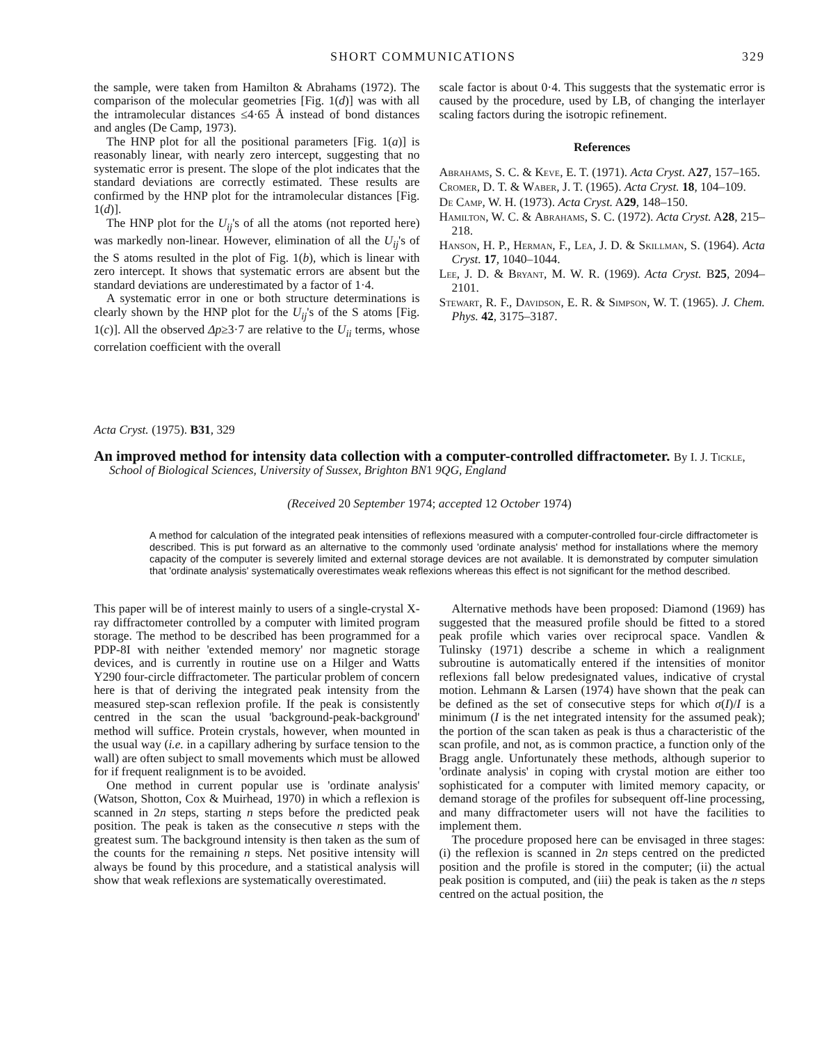SHORT COMMUNICATIONS 329
the sample, were taken from Hamilton & Abrahams (1972). The comparison of the molecular geometries [Fig. 1(d)] was with all the intramolecular distances ≤4·65 Å instead of bond distances and angles (De Camp, 1973).
The HNP plot for all the positional parameters [Fig. 1(a)] is reasonably linear, with nearly zero intercept, suggesting that no systematic error is present. The slope of the plot indicates that the standard deviations are correctly estimated. These results are confirmed by the HNP plot for the intramolecular distances [Fig. 1(d)].
The HNP plot for the U<sub>ij</sub>'s of all the atoms (not reported here) was markedly non-linear. However, elimination of all the U<sub>ij</sub>'s of the S atoms resulted in the plot of Fig. 1(b), which is linear with zero intercept. It shows that systematic errors are absent but the standard deviations are underestimated by a factor of 1·4.
A systematic error in one or both structure determinations is clearly shown by the HNP plot for the U<sub>ij</sub>'s of the S atoms [Fig. 1(c)]. All the observed Δp≥3·7 are relative to the U<sub>ii</sub> terms, whose correlation coefficient with the overall
scale factor is about 0·4. This suggests that the systematic error is caused by the procedure, used by LB, of changing the interlayer scaling factors during the isotropic refinement.
References
Abrahams, S. C. & Keve, E. T. (1971). Acta Cryst. A27, 157–165.
Cromer, D. T. & Waber, J. T. (1965). Acta Cryst. 18, 104–109.
De Camp, W. H. (1973). Acta Cryst. A29, 148–150.
Hamilton, W. C. & Abrahams, S. C. (1972). Acta Cryst. A28, 215–218.
Hanson, H. P., Herman, F., Lea, J. D. & Skillman, S. (1964). Acta Cryst. 17, 1040–1044.
Lee, J. D. & Bryant, M. W. R. (1969). Acta Cryst. B25, 2094–2101.
Stewart, R. F., Davidson, E. R. & Simpson, W. T. (1965). J. Chem. Phys. 42, 3175–3187.
Acta Cryst. (1975). B31, 329
An improved method for intensity data collection with a computer-controlled diffractometer. By I. J. Tickle,
School of Biological Sciences, University of Sussex, Brighton BN1 9QG, England
(Received 20 September 1974; accepted 12 October 1974)
A method for calculation of the integrated peak intensities of reflexions measured with a computer-controlled four-circle diffractometer is described. This is put forward as an alternative to the commonly used 'ordinate analysis' method for installations where the memory capacity of the computer is severely limited and external storage devices are not available. It is demonstrated by computer simulation that 'ordinate analysis' systematically overestimates weak reflexions whereas this effect is not significant for the method described.
This paper will be of interest mainly to users of a single-crystal X-ray diffractometer controlled by a computer with limited program storage. The method to be described has been programmed for a PDP-8I with neither 'extended memory' nor magnetic storage devices, and is currently in routine use on a Hilger and Watts Y290 four-circle diffractometer. The particular problem of concern here is that of deriving the integrated peak intensity from the measured step-scan reflexion profile. If the peak is consistently centred in the scan the usual 'background-peak-background' method will suffice. Protein crystals, however, when mounted in the usual way (i.e. in a capillary adhering by surface tension to the wall) are often subject to small movements which must be allowed for if frequent realignment is to be avoided.
One method in current popular use is 'ordinate analysis' (Watson, Shotton, Cox & Muirhead, 1970) in which a reflexion is scanned in 2n steps, starting n steps before the predicted peak position. The peak is taken as the consecutive n steps with the greatest sum. The background intensity is then taken as the sum of the counts for the remaining n steps. Net positive intensity will always be found by this procedure, and a statistical analysis will show that weak reflexions are systematically overestimated.
Alternative methods have been proposed: Diamond (1969) has suggested that the measured profile should be fitted to a stored peak profile which varies over reciprocal space. Vandlen & Tulinsky (1971) describe a scheme in which a realignment subroutine is automatically entered if the intensities of monitor reflexions fall below predesignated values, indicative of crystal motion. Lehmann & Larsen (1974) have shown that the peak can be defined as the set of consecutive steps for which σ(I)/I is a minimum (I is the net integrated intensity for the assumed peak); the portion of the scan taken as peak is thus a characteristic of the scan profile, and not, as is common practice, a function only of the Bragg angle. Unfortunately these methods, although superior to 'ordinate analysis' in coping with crystal motion are either too sophisticated for a computer with limited memory capacity, or demand storage of the profiles for subsequent off-line processing, and many diffractometer users will not have the facilities to implement them.
The procedure proposed here can be envisaged in three stages: (i) the reflexion is scanned in 2n steps centred on the predicted position and the profile is stored in the computer; (ii) the actual peak position is computed, and (iii) the peak is taken as the n steps centred on the actual position, the